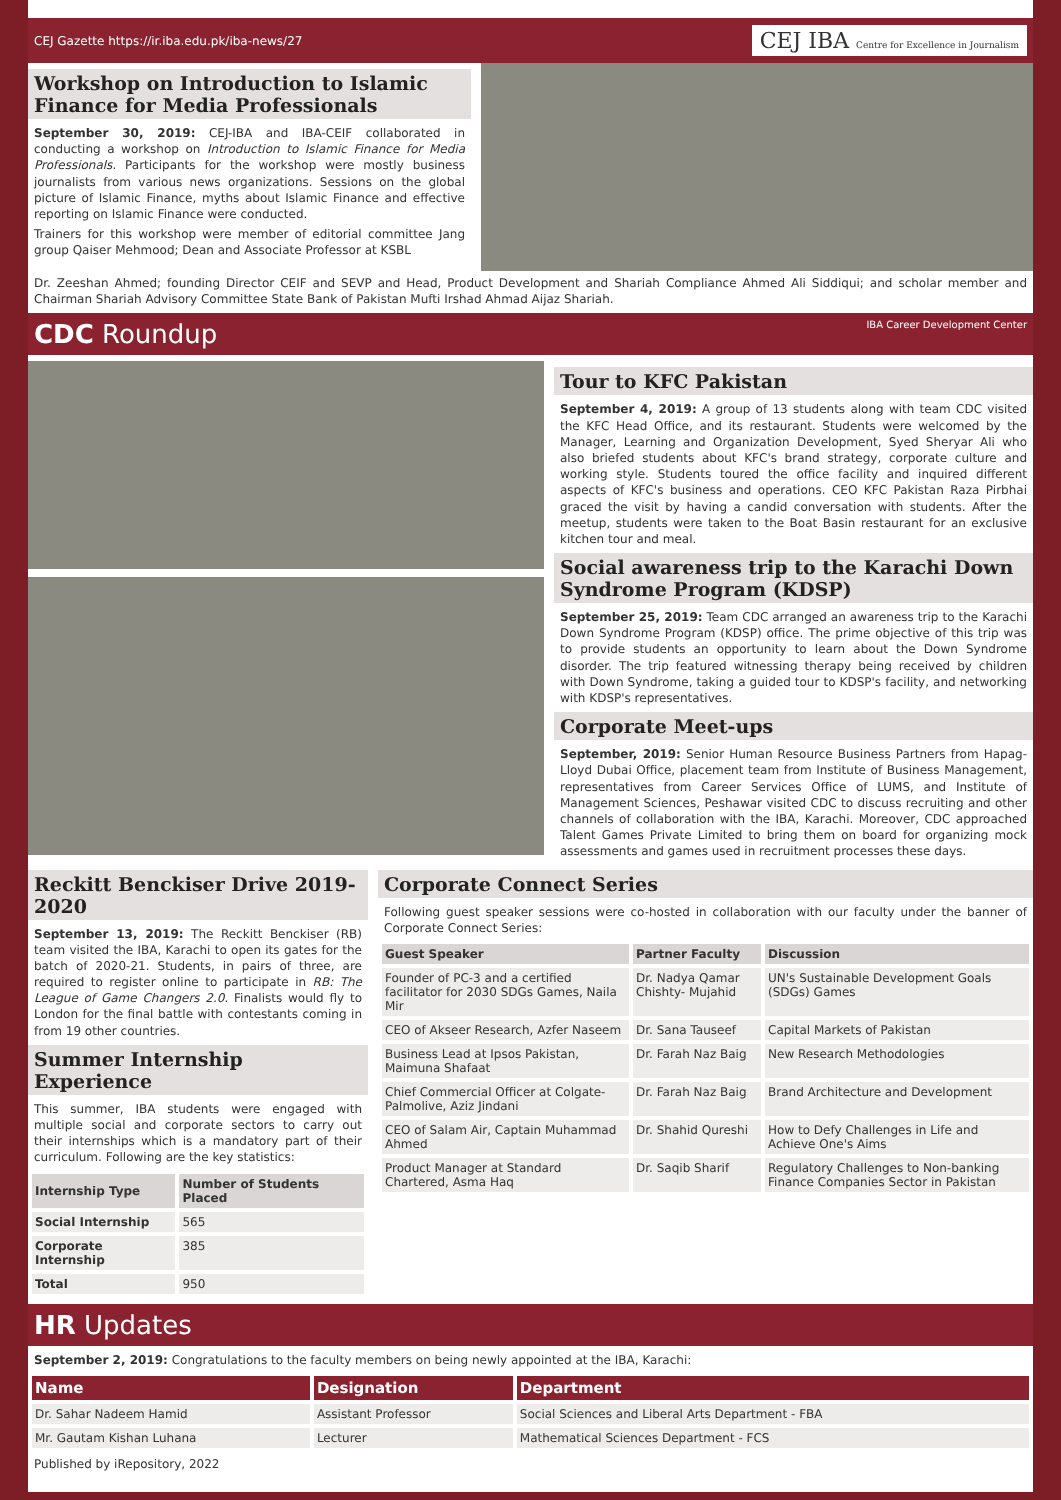CEJ Gazette https://ir.iba.edu.pk/iba-news/27 CEJ IBA Centre for Excellence in Journalism
Workshop on Introduction to Islamic Finance for Media Professionals
September 30, 2019: CEJ-IBA and IBA-CEIF collaborated in conducting a workshop on Introduction to Islamic Finance for Media Professionals. Participants for the workshop were mostly business journalists from various news organizations. Sessions on the global picture of Islamic Finance, myths about Islamic Finance and effective reporting on Islamic Finance were conducted.
Trainers for this workshop were member of editorial committee Jang group Qaiser Mehmood; Dean and Associate Professor at KSBL
Dr. Zeeshan Ahmed; founding Director CEIF and SEVP and Head, Product Development and Shariah Compliance Ahmed Ali Siddiqui; and scholar member and Chairman Shariah Advisory Committee State Bank of Pakistan Mufti Irshad Ahmad Aijaz Shariah.
CDC Roundup IBA Career Development Center
Tour to KFC Pakistan
September 4, 2019: A group of 13 students along with team CDC visited the KFC Head Office, and its restaurant. Students were welcomed by the Manager, Learning and Organization Development, Syed Sheryar Ali who also briefed students about KFC's brand strategy, corporate culture and working style. Students toured the office facility and inquired different aspects of KFC's business and operations. CEO KFC Pakistan Raza Pirbhai graced the visit by having a candid conversation with students. After the meetup, students were taken to the Boat Basin restaurant for an exclusive kitchen tour and meal.
Social awareness trip to the Karachi Down Syndrome Program (KDSP)
September 25, 2019: Team CDC arranged an awareness trip to the Karachi Down Syndrome Program (KDSP) office. The prime objective of this trip was to provide students an opportunity to learn about the Down Syndrome disorder. The trip featured witnessing therapy being received by children with Down Syndrome, taking a guided tour to KDSP's facility, and networking with KDSP's representatives.
Corporate Meet-ups
September, 2019: Senior Human Resource Business Partners from Hapag-Lloyd Dubai Office, placement team from Institute of Business Management, representatives from Career Services Office of LUMS, and Institute of Management Sciences, Peshawar visited CDC to discuss recruiting and other channels of collaboration with the IBA, Karachi. Moreover, CDC approached Talent Games Private Limited to bring them on board for organizing mock assessments and games used in recruitment processes these days.
Reckitt Benckiser Drive 2019-2020
September 13, 2019: The Reckitt Benckiser (RB) team visited the IBA, Karachi to open its gates for the batch of 2020-21. Students, in pairs of three, are required to register online to participate in RB: The League of Game Changers 2.0. Finalists would fly to London for the final battle with contestants coming in from 19 other countries.
Summer Internship Experience
This summer, IBA students were engaged with multiple social and corporate sectors to carry out their internships which is a mandatory part of their curriculum. Following are the key statistics:
| Internship Type | Number of Students Placed |
| --- | --- |
| Social Internship | 565 |
| Corporate Internship | 385 |
| Total | 950 |
Corporate Connect Series
Following guest speaker sessions were co-hosted in collaboration with our faculty under the banner of Corporate Connect Series:
| Guest Speaker | Partner Faculty | Discussion |
| --- | --- | --- |
| Founder of PC-3 and a certified facilitator for 2030 SDGs Games, Naila Mir | Dr. Nadya Qamar Chishty- Mujahid | UN's Sustainable Development Goals (SDGs) Games |
| CEO of Akseer Research, Azfer Naseem | Dr. Sana Tauseef | Capital Markets of Pakistan |
| Business Lead at Ipsos Pakistan, Maimuna Shafaat | Dr. Farah Naz Baig | New Research Methodologies |
| Chief Commercial Officer at Colgate-Palmolive, Aziz Jindani | Dr. Farah Naz Baig | Brand Architecture and Development |
| CEO of Salam Air, Captain Muhammad Ahmed | Dr. Shahid Qureshi | How to Defy Challenges in Life and Achieve One's Aims |
| Product Manager at Standard Chartered, Asma Haq | Dr. Saqib Sharif | Regulatory Challenges to Non-banking Finance Companies Sector in Pakistan |
HR Updates
September 2, 2019: Congratulations to the faculty members on being newly appointed at the IBA, Karachi:
| Name | Designation | Department |
| --- | --- | --- |
| Dr. Sahar Nadeem Hamid | Assistant Professor | Social Sciences and Liberal Arts Department - FBA |
| Mr. Gautam Kishan Luhana | Lecturer | Mathematical Sciences Department - FCS |
Published by iRepository, 2022